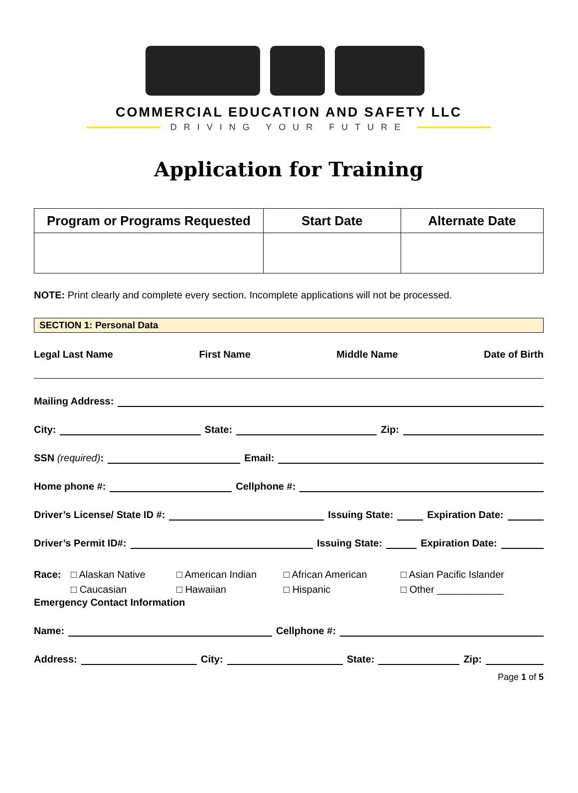COMMERCIAL EDUCATION AND SAFETY LLC
DRIVING YOUR FUTURE
Application for Training
| Program or Programs Requested | Start Date | Alternate Date |
| --- | --- | --- |
NOTE: Print clearly and complete every section. Incomplete applications will not be processed.
SECTION 1: Personal Data
Legal Last Name First Name Middle Name Date of Birth
Mailing Address:
City: State: Zip:
SSN (required): Email:
Home phone #: Cellphone #:
Driver’s License/ State ID #: Issuing State: Expiration Date:
Driver’s Permit ID#: Issuing State: Expiration Date:
Race: □ Alaskan Native □ American Indian □ African American □ Asian Pacific Islander □ Caucasian □ Hawaiian □ Hispanic □ Other ____________
Emergency Contact Information
Name: Cellphone #:
Address: City: State: Zip:
Page 1 of 5